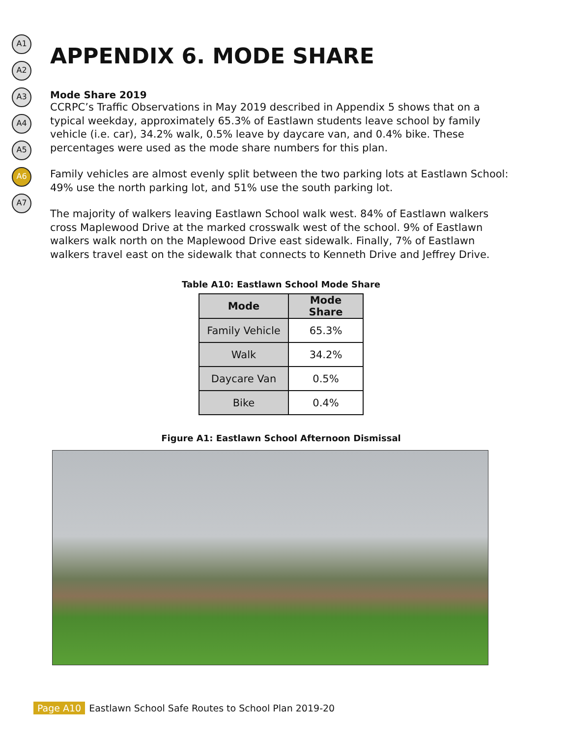A1
A2
A3
A4
A5
A6
A7
APPENDIX 6. MODE SHARE
Mode Share 2019
CCRPC’s Traffic Observations in May 2019 described in Appendix 5 shows that on a typical weekday, approximately 65.3% of Eastlawn students leave school by family vehicle (i.e. car), 34.2% walk, 0.5% leave by daycare van, and 0.4% bike. These percentages were used as the mode share numbers for this plan.
Family vehicles are almost evenly split between the two parking lots at Eastlawn School: 49% use the north parking lot, and 51% use the south parking lot.
The majority of walkers leaving Eastlawn School walk west. 84% of Eastlawn walkers cross Maplewood Drive at the marked crosswalk west of the school. 9% of Eastlawn walkers walk north on the Maplewood Drive east sidewalk. Finally, 7% of Eastlawn walkers travel east on the sidewalk that connects to Kenneth Drive and Jeffrey Drive.
Table A10: Eastlawn School Mode Share
| Mode | Mode Share |
| --- | --- |
| Family Vehicle | 65.3% |
| Walk | 34.2% |
| Daycare Van | 0.5% |
| Bike | 0.4% |
Figure A1: Eastlawn School Afternoon Dismissal
Page A10 Eastlawn School Safe Routes to School Plan 2019-20